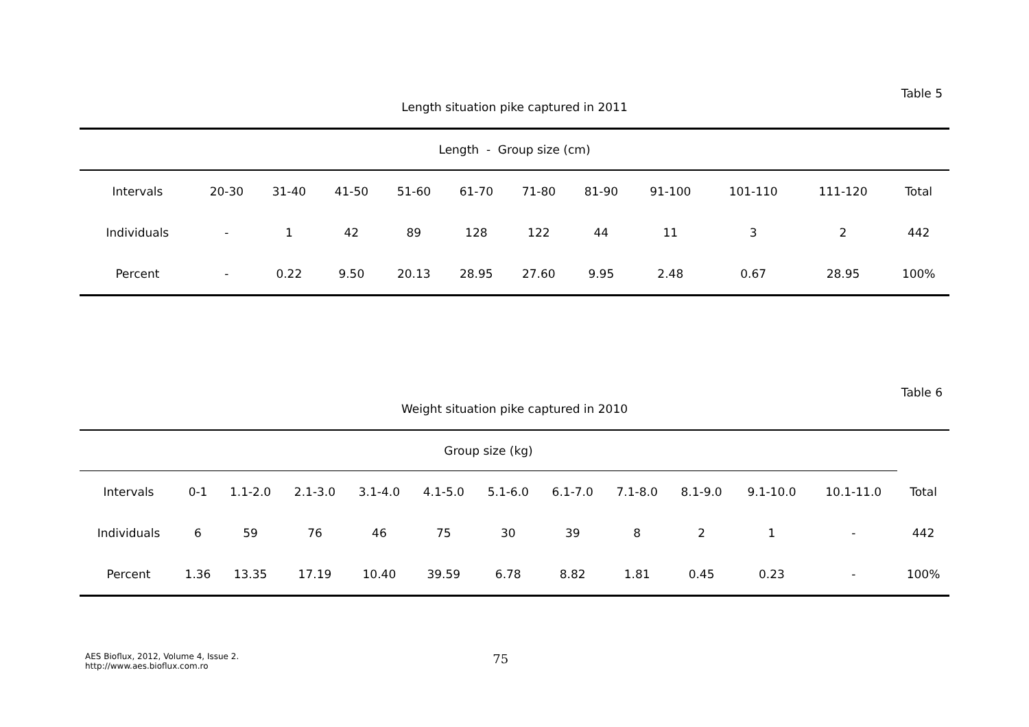Table 5
Length situation pike captured in 2011
| Length - Group size (cm) | | | | | | | | | | | |
| Intervals | 20-30 | 31-40 | 41-50 | 51-60 | 61-70 | 71-80 | 81-90 | 91-100 | 101-110 | 111-120 | Total |
| Individuals | - | 1 | 42 | 89 | 128 | 122 | 44 | 11 | 3 | 2 | 442 |
| Percent | - | 0.22 | 9.50 | 20.13 | 28.95 | 27.60 | 9.95 | 2.48 | 0.67 | 28.95 | 100% |
Table 6
Weight situation pike captured in 2010
| Group size (kg) | | | | | | | | | | | | |
| Intervals | 0-1 | 1.1-2.0 | 2.1-3.0 | 3.1-4.0 | 4.1-5.0 | 5.1-6.0 | 6.1-7.0 | 7.1-8.0 | 8.1-9.0 | 9.1-10.0 | 10.1-11.0 | Total |
| Individuals | 6 | 59 | 76 | 46 | 75 | 30 | 39 | 8 | 2 | 1 | - | 442 |
| Percent | 1.36 | 13.35 | 17.19 | 10.40 | 39.59 | 6.78 | 8.82 | 1.81 | 0.45 | 0.23 | - | 100% |
AES Bioflux, 2012, Volume 4, Issue 2.
http://www.aes.bioflux.com.ro
75